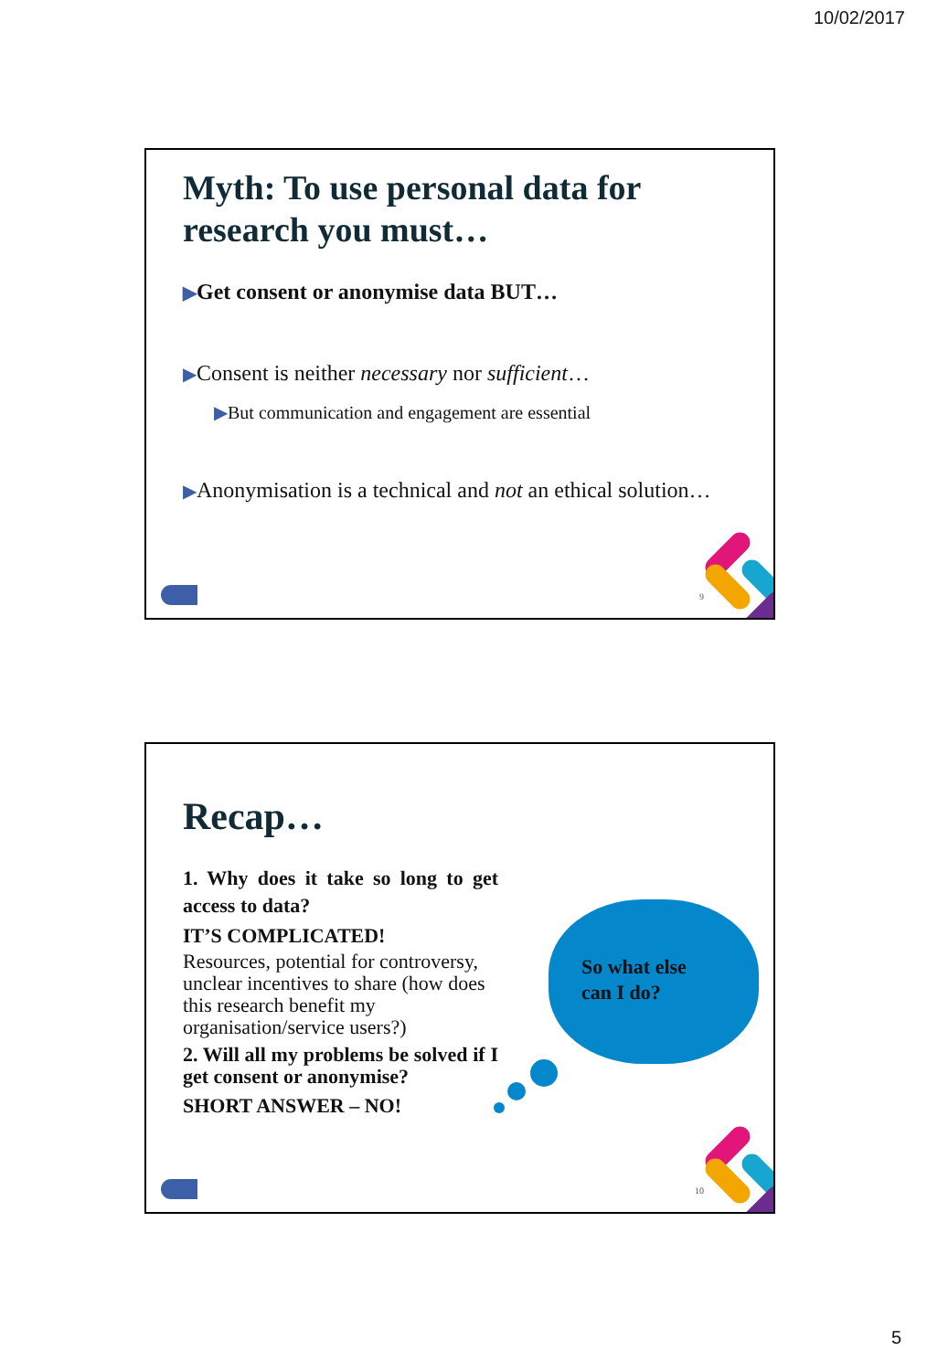10/02/2017
Myth: To use personal data for research you must…
▶Get consent or anonymise data BUT…
▶Consent is neither necessary nor sufficient…
▶But communication and engagement are essential
▶Anonymisation is a technical and not an ethical solution…
9
Recap…
1. Why does it take so long to get access to data?
IT’S COMPLICATED!
Resources, potential for controversy, unclear incentives to share (how does this research benefit my organisation/service users?)
2. Will all my problems be solved if I get consent or anonymise?
SHORT ANSWER – NO!
So what else
can I do?
10
5